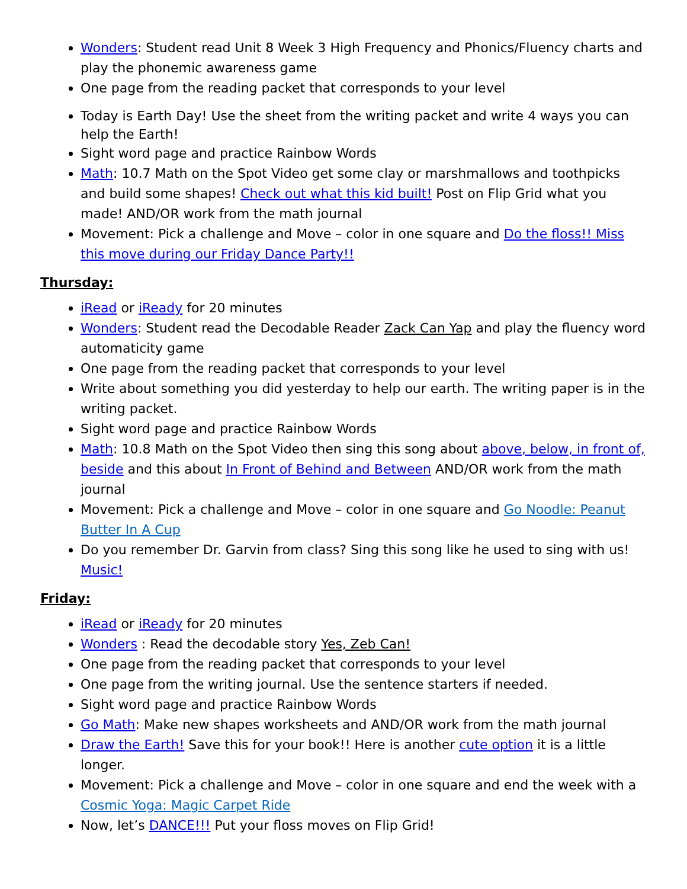Wonders: Student read Unit 8 Week 3 High Frequency and Phonics/Fluency charts and play the phonemic awareness game
One page from the reading packet that corresponds to your level
Today is Earth Day! Use the sheet from the writing packet and write 4 ways you can help the Earth!
Sight word page and practice Rainbow Words
Math: 10.7 Math on the Spot Video get some clay or marshmallows and toothpicks and build some shapes! Check out what this kid built! Post on Flip Grid what you made! AND/OR work from the math journal
Movement: Pick a challenge and Move – color in one square and Do the floss!! Miss this move during our Friday Dance Party!!
Thursday:
iRead or iReady for 20 minutes
Wonders: Student read the Decodable Reader Zack Can Yap and play the fluency word automaticity game
One page from the reading packet that corresponds to your level
Write about something you did yesterday to help our earth. The writing paper is in the writing packet.
Sight word page and practice Rainbow Words
Math: 10.8 Math on the Spot Video then sing this song about above, below, in front of, beside and this about In Front of Behind and Between AND/OR work from the math journal
Movement: Pick a challenge and Move – color in one square and Go Noodle: Peanut Butter In A Cup
Do you remember Dr. Garvin from class? Sing this song like he used to sing with us! Music!
Friday:
iRead or iReady for 20 minutes
Wonders : Read the decodable story Yes, Zeb Can!
One page from the reading packet that corresponds to your level
One page from the writing journal. Use the sentence starters if needed.
Sight word page and practice Rainbow Words
Go Math: Make new shapes worksheets and AND/OR work from the math journal
Draw the Earth! Save this for your book!! Here is another cute option it is a little longer.
Movement: Pick a challenge and Move – color in one square and end the week with a Cosmic Yoga: Magic Carpet Ride
Now, let’s DANCE!!! Put your floss moves on Flip Grid!